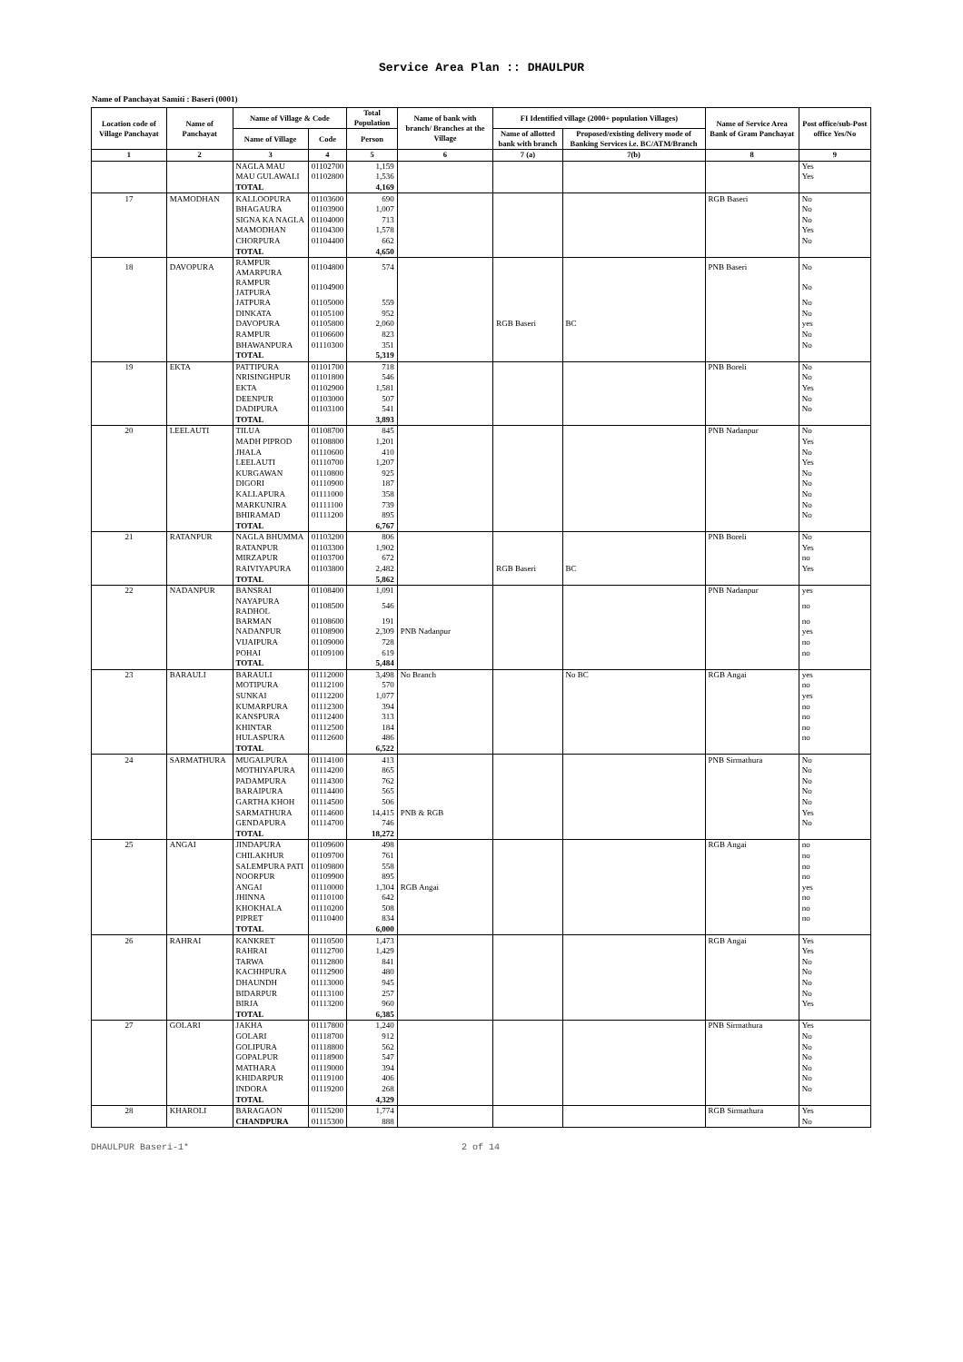Service Area Plan :: DHAULPUR
Name of Panchayat Samiti : Baseri (0001)
| Location code of Village Panchayat | Name of Panchayat | Name of Village & Code | | Total Population | Name of bank with branch/ Branches at the Village | FI Identified village (2000+ population Villages) | | Name of Service Area Bank of Gram Panchayat | Post office/sub-Post office Yes/No |
| --- | --- | --- | --- | --- | --- | --- | --- | --- | --- |
| | | Name of Village | Code | Person | | Name of allotted bank with branch | Proposed/existing delivery mode of Banking Services i.e. BC/ATM/Branch | | |
| 1 | 2 | 3 | 4 | 5 | 6 | 7 (a) | 7(b) | 8 | 9 |
| | | NAGLA MAU | 01102700 | 1,159 | | | | | Yes |
| | | MAU GULAWALI | 01102800 | 1,536 | | | | | Yes |
| | | TOTAL | | 4,169 | | | | | |
| 17 | MAMODHAN | KALLOOPURA | 01103600 | 690 | | | | RGB Baseri | No |
| | | BHAGAURA | 01103900 | 1,007 | | | | | No |
| | | SIGNA KA NAGLA | 01104000 | 713 | | | | | No |
| | | MAMODHAN | 01104300 | 1,578 | | | | | Yes |
| | | CHORPURA | 01104400 | 662 | | | | | No |
| | | TOTAL | | 4,650 | | | | | |
| 18 | DAVOPURA | RAMPUR AMARPURA | 01104800 | 574 | | | | PNB Baseri | No |
| | | RAMPUR JATPURA | 01104900 | | | | | | No |
| | | JATPURA | 01105000 | 559 | | | | | No |
| | | DINKATA | 01105100 | 952 | | | | | No |
| | | DAVOPURA | 01105800 | 2,060 | | RGB Baseri | BC | | yes |
| | | RAMPUR | 01106600 | 823 | | | | | No |
| | | BHAWANPURA | 01110300 | 351 | | | | | No |
| | | TOTAL | | 5,319 | | | | | |
| 19 | EKTA | PATTIPURA | 01101700 | 718 | | | | PNB Boreli | No |
| | | NRISINGHPUR | 01101800 | 546 | | | | | No |
| | | EKTA | 01102900 | 1,581 | | | | | Yes |
| | | DEENPUR | 01103000 | 507 | | | | | No |
| | | DADIPURA | 01103100 | 541 | | | | | No |
| | | TOTAL | | 3,893 | | | | | |
| 20 | LEELAUTI | TILUA | 01108700 | 845 | | | | PNB Nadanpur | No |
| | | MADH PIPROD | 01108800 | 1,201 | | | | | Yes |
| | | JHALA | 01110600 | 410 | | | | | No |
| | | LEELAUTI | 01110700 | 1,207 | | | | | Yes |
| | | KURGAWAN | 01110800 | 925 | | | | | No |
| | | DIGORI | 01110900 | 187 | | | | | No |
| | | KALLAPURA | 01111000 | 358 | | | | | No |
| | | MARKUNJRA | 01111100 | 739 | | | | | No |
| | | BHIRAMAD | 01111200 | 895 | | | | | No |
| | | TOTAL | | 6,767 | | | | | |
| 21 | RATANPUR | NAGLA BHUMMA | 01103200 | 806 | | | | PNB Boreli | No |
| | | RATANPUR | 01103300 | 1,902 | | | | | Yes |
| | | MIRZAPUR | 01103700 | 672 | | | | | no |
| | | RAIVIYAPURA | 01103800 | 2,482 | | RGB Baseri | BC | | Yes |
| | | TOTAL | | 5,862 | | | | | |
| 22 | NADANPUR | BANSRAI | 01108400 | 1,091 | | | | PNB Nadanpur | yes |
| | | NAYAPURA RADHOL | 01108500 | 546 | | | | | no |
| | | BARMAN | 01108600 | 191 | | | | | no |
| | | NADANPUR | 01108900 | 2,309 | PNB Nadanpur | | | | yes |
| | | VIJAIPURA | 01109000 | 728 | | | | | no |
| | | POHAI | 01109100 | 619 | | | | | no |
| | | TOTAL | | 5,484 | | | | | |
| 23 | BARAULI | BARAULI | 01112000 | 3,498 | No Branch | | No BC | RGB Angai | yes |
| | | MOTIPURA | 01112100 | 570 | | | | | no |
| | | SUNKAI | 01112200 | 1,077 | | | | | yes |
| | | KUMARPURA | 01112300 | 394 | | | | | no |
| | | KANSPURA | 01112400 | 313 | | | | | no |
| | | KHINTAR | 01112500 | 184 | | | | | no |
| | | HULASPURA | 01112600 | 486 | | | | | no |
| | | TOTAL | | 6,522 | | | | | |
| 24 | SARMATHURA | MUGALPURA | 01114100 | 413 | | | | PNB Sirmathura | No |
| | | MOTHIYAPURA | 01114200 | 865 | | | | | No |
| | | PADAMPURA | 01114300 | 762 | | | | | No |
| | | BARAIPURA | 01114400 | 565 | | | | | No |
| | | GARTHA KHOH | 01114500 | 506 | | | | | No |
| | | SARMATHURA | 01114600 | 14,415 | PNB & RGB | | | | Yes |
| | | GENDAPURA | 01114700 | 746 | | | | | No |
| | | TOTAL | | 18,272 | | | | | |
| 25 | ANGAI | JINDAPURA | 01109600 | 498 | | | | RGB Angai | no |
| | | CHILAKHUR | 01109700 | 761 | | | | | no |
| | | SALEMPURA PATI | 01109800 | 558 | | | | | no |
| | | NOORPUR | 01109900 | 895 | | | | | no |
| | | ANGAI | 01110000 | 1,304 | RGB Angai | | | | yes |
| | | JHINNA | 01110100 | 642 | | | | | no |
| | | KHOKHALA | 01110200 | 508 | | | | | no |
| | | PIPRET | 01110400 | 834 | | | | | no |
| | | TOTAL | | 6,000 | | | | | |
| 26 | RAHRAI | KANKRET | 01110500 | 1,473 | | | | RGB Angai | Yes |
| | | RAHRAI | 01112700 | 1,429 | | | | | Yes |
| | | TARWA | 01112800 | 841 | | | | | No |
| | | KACHHPURA | 01112900 | 480 | | | | | No |
| | | DHAUNDH | 01113000 | 945 | | | | | No |
| | | BIDARPUR | 01113100 | 257 | | | | | No |
| | | BIRJA | 01113200 | 960 | | | | | Yes |
| | | TOTAL | | 6,385 | | | | | |
| 27 | GOLARI | JAKHA | 01117800 | 1,240 | | | | PNB Sirmathura | Yes |
| | | GOLARI | 01118700 | 912 | | | | | No |
| | | GOLIPURA | 01118800 | 562 | | | | | No |
| | | GOPALPUR | 01118900 | 547 | | | | | No |
| | | MATHARA | 01119000 | 394 | | | | | No |
| | | KHIDARPUR | 01119100 | 406 | | | | | No |
| | | INDORA | 01119200 | 268 | | | | | No |
| | | TOTAL | | 4,329 | | | | | |
| 28 | KHAROLI | BARAGAON | 01115200 | 1,774 | | | | RGB Sirmathura | Yes |
| | | CHANDPURA | 01115300 | 888 | | | | | No |
DHAULPUR Baseri-1* 2 of 14